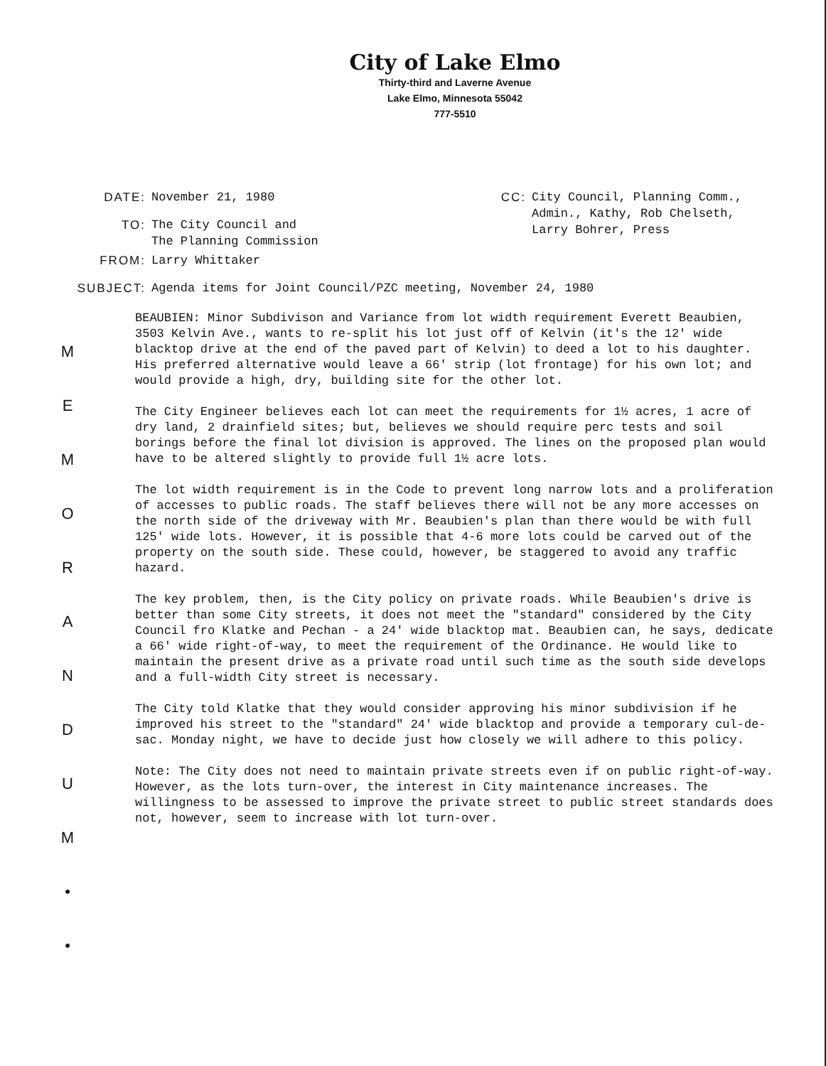City of Lake Elmo
Thirty-third and Laverne Avenue
Lake Elmo, Minnesota 55042
777-5510
DATE: November 21, 1980
TO: The City Council and
The Planning Commission
FROM: Larry Whittaker
CC: City Council, Planning Comm.,
Admin., Kathy, Rob Chelseth,
Larry Bohrer, Press
SUBJECT: Agenda items for Joint Council/PZC meeting, November 24, 1980
M
E
M
O
R
A
N
D
U
M
•
•
BEAUBIEN: Minor Subdivison and Variance from lot width requirement Everett Beaubien, 3503 Kelvin Ave., wants to re-split his lot just off of Kelvin (it's the 12' wide blacktop drive at the end of the paved part of Kelvin) to deed a lot to his daughter. His preferred alternative would leave a 66' strip (lot frontage) for his own lot; and would provide a high, dry, building site for the other lot.
The City Engineer believes each lot can meet the requirements for 1½ acres, 1 acre of dry land, 2 drainfield sites; but, believes we should require perc tests and soil borings before the final lot division is approved. The lines on the proposed plan would have to be altered slightly to provide full 1½ acre lots.
The lot width requirement is in the Code to prevent long narrow lots and a proliferation of accesses to public roads. The staff believes there will not be any more accesses on the north side of the driveway with Mr. Beaubien's plan than there would be with full 125' wide lots. However, it is possible that 4-6 more lots could be carved out of the property on the south side. These could, however, be staggered to avoid any traffic hazard.
The key problem, then, is the City policy on private roads. While Beaubien's drive is better than some City streets, it does not meet the "standard" considered by the City Council fro Klatke and Pechan - a 24' wide blacktop mat. Beaubien can, he says, dedicate a 66' wide right-of-way, to meet the requirement of the Ordinance. He would like to maintain the present drive as a private road until such time as the south side develops and a full-width City street is necessary.
The City told Klatke that they would consider approving his minor subdivision if he improved his street to the "standard" 24' wide blacktop and provide a temporary cul-de-sac. Monday night, we have to decide just how closely we will adhere to this policy.
Note: The City does not need to maintain private streets even if on public right-of-way. However, as the lots turn-over, the interest in City maintenance increases. The willingness to be assessed to improve the private street to public street standards does not, however, seem to increase with lot turn-over.